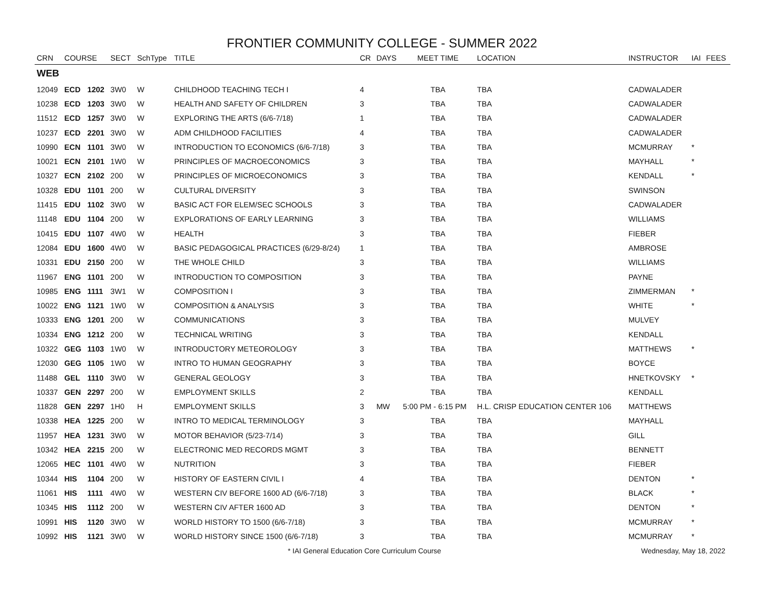FRONTIER COMMUNITY COLLEGE - SUMMER 2022
| CRN | COURSE | | SECT | SchType | TITLE | CR | DAYS | MEET TIME | LOCATION | INSTRUCTOR | IAI | FEES |
| --- | --- | --- | --- | --- | --- | --- | --- | --- | --- | --- | --- | --- |
| WEB | | | | | | | | | | | | |
| 12049 | ECD | 1202 | 3W0 | W | CHILDHOOD TEACHING TECH I | 4 | | TBA | TBA | CADWALADER | | |
| 10238 | ECD | 1203 | 3W0 | W | HEALTH AND SAFETY OF CHILDREN | 3 | | TBA | TBA | CADWALADER | | |
| 11512 | ECD | 1257 | 3W0 | W | EXPLORING THE ARTS (6/6-7/18) | 1 | | TBA | TBA | CADWALADER | | |
| 10237 | ECD | 2201 | 3W0 | W | ADM CHILDHOOD FACILITIES | 4 | | TBA | TBA | CADWALADER | | |
| 10990 | ECN | 1101 | 3W0 | W | INTRODUCTION TO ECONOMICS (6/6-7/18) | 3 | | TBA | TBA | MCMURRAY | * | |
| 10021 | ECN | 2101 | 1W0 | W | PRINCIPLES OF MACROECONOMICS | 3 | | TBA | TBA | MAYHALL | * | |
| 10327 | ECN | 2102 | 200 | W | PRINCIPLES OF MICROECONOMICS | 3 | | TBA | TBA | KENDALL | * | |
| 10328 | EDU | 1101 | 200 | W | CULTURAL DIVERSITY | 3 | | TBA | TBA | SWINSON | | |
| 11415 | EDU | 1102 | 3W0 | W | BASIC ACT FOR ELEM/SEC SCHOOLS | 3 | | TBA | TBA | CADWALADER | | |
| 11148 | EDU | 1104 | 200 | W | EXPLORATIONS OF EARLY LEARNING | 3 | | TBA | TBA | WILLIAMS | | |
| 10415 | EDU | 1107 | 4W0 | W | HEALTH | 3 | | TBA | TBA | FIEBER | | |
| 12084 | EDU | 1600 | 4W0 | W | BASIC PEDAGOGICAL PRACTICES (6/29-8/24) | 1 | | TBA | TBA | AMBROSE | | |
| 10331 | EDU | 2150 | 200 | W | THE WHOLE CHILD | 3 | | TBA | TBA | WILLIAMS | | |
| 11967 | ENG | 1101 | 200 | W | INTRODUCTION TO COMPOSITION | 3 | | TBA | TBA | PAYNE | | |
| 10985 | ENG | 1111 | 3W1 | W | COMPOSITION I | 3 | | TBA | TBA | ZIMMERMAN | * | |
| 10022 | ENG | 1121 | 1W0 | W | COMPOSITION & ANALYSIS | 3 | | TBA | TBA | WHITE | * | |
| 10333 | ENG | 1201 | 200 | W | COMMUNICATIONS | 3 | | TBA | TBA | MULVEY | | |
| 10334 | ENG | 1212 | 200 | W | TECHNICAL WRITING | 3 | | TBA | TBA | KENDALL | | |
| 10322 | GEG | 1103 | 1W0 | W | INTRODUCTORY METEOROLOGY | 3 | | TBA | TBA | MATTHEWS | * | |
| 12030 | GEG | 1105 | 1W0 | W | INTRO TO HUMAN GEOGRAPHY | 3 | | TBA | TBA | BOYCE | | |
| 11488 | GEL | 1110 | 3W0 | W | GENERAL GEOLOGY | 3 | | TBA | TBA | HNETKOVSKY | * | |
| 10337 | GEN | 2297 | 200 | W | EMPLOYMENT SKILLS | 2 | | TBA | TBA | KENDALL | | |
| 11828 | GEN | 2297 | 1H0 | H | EMPLOYMENT SKILLS | 3 | MW | 5:00 PM - 6:15 PM | H.L. CRISP EDUCATION CENTER 106 | MATTHEWS | | |
| 10338 | HEA | 1225 | 200 | W | INTRO TO MEDICAL TERMINOLOGY | 3 | | TBA | TBA | MAYHALL | | |
| 11957 | HEA | 1231 | 3W0 | W | MOTOR BEHAVIOR (5/23-7/14) | 3 | | TBA | TBA | GILL | | |
| 10342 | HEA | 2215 | 200 | W | ELECTRONIC MED RECORDS MGMT | 3 | | TBA | TBA | BENNETT | | |
| 12065 | HEC | 1101 | 4W0 | W | NUTRITION | 3 | | TBA | TBA | FIEBER | | |
| 10344 | HIS | 1104 | 200 | W | HISTORY OF EASTERN CIVIL I | 4 | | TBA | TBA | DENTON | * | |
| 11061 | HIS | 1111 | 4W0 | W | WESTERN CIV BEFORE 1600 AD (6/6-7/18) | 3 | | TBA | TBA | BLACK | * | |
| 10345 | HIS | 1112 | 200 | W | WESTERN CIV AFTER 1600 AD | 3 | | TBA | TBA | DENTON | * | |
| 10991 | HIS | 1120 | 3W0 | W | WORLD HISTORY TO 1500 (6/6-7/18) | 3 | | TBA | TBA | MCMURRAY | * | |
| 10992 | HIS | 1121 | 3W0 | W | WORLD HISTORY SINCE 1500 (6/6-7/18) | 3 | | TBA | TBA | MCMURRAY | * | |
* IAI General Education Core Curriculum Course Wednesday, May 18, 2022